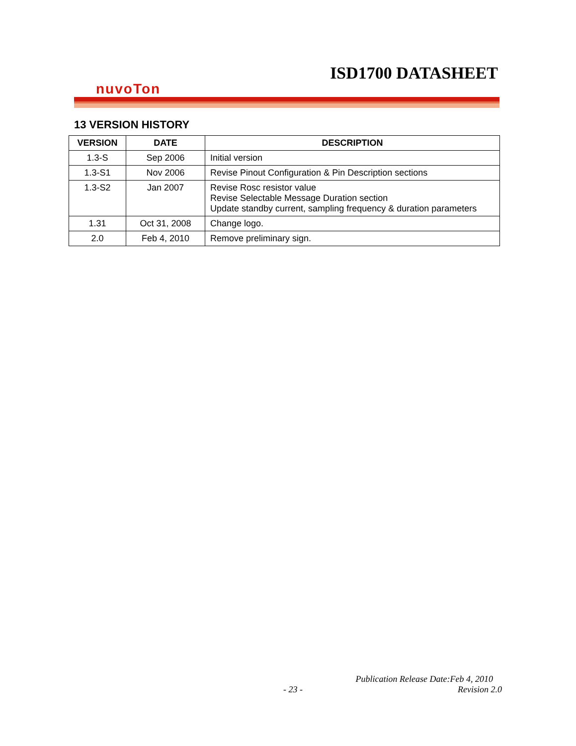ISD1700 DATASHEET
nuvoTon
13 VERSION HISTORY
| VERSION | DATE | DESCRIPTION |
| --- | --- | --- |
| 1.3-S | Sep 2006 | Initial version |
| 1.3-S1 | Nov 2006 | Revise Pinout Configuration & Pin Description sections |
| 1.3-S2 | Jan 2007 | Revise Rosc resistor value Revise Selectable Message Duration section Update standby current, sampling frequency & duration parameters |
| 1.31 | Oct 31, 2008 | Change logo. |
| 2.0 | Feb 4, 2010 | Remove preliminary sign. |
Publication Release Date:Feb 4, 2010
- 23 - Revision 2.0